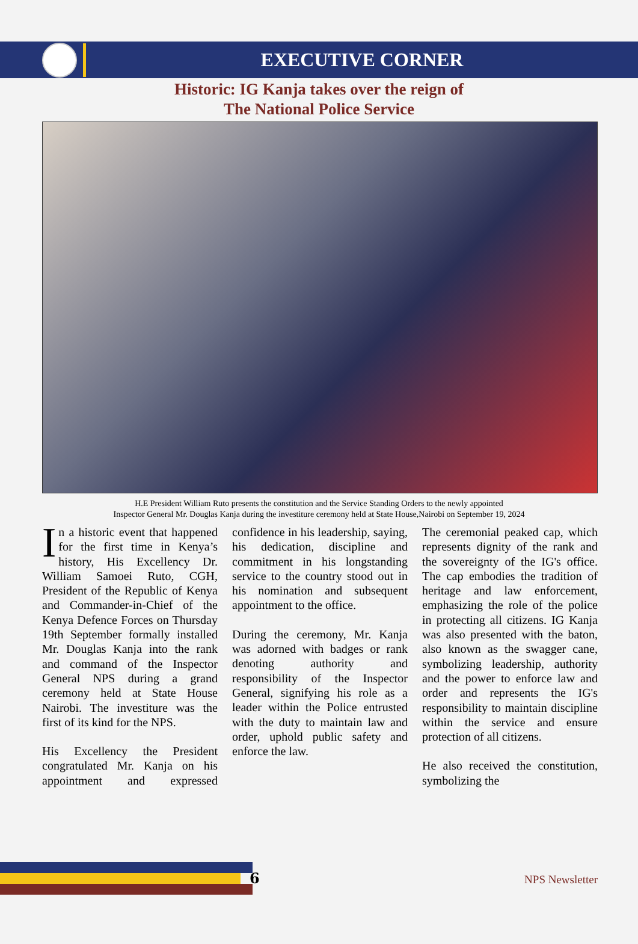EXECUTIVE CORNER
Historic: IG Kanja takes over the reign of
The National Police Service
H.E President William Ruto presents the constitution and the Service Standing Orders to the newly appointed
Inspector General Mr. Douglas Kanja during the investiture ceremony held at State House,Nairobi on September 19, 2024
In a historic event that happened for the first time in Kenya’s history, His Excellency Dr. William Samoei Ruto, CGH, President of the Republic of Kenya and Commander-in-Chief of the Kenya Defence Forces on Thursday 19th September formally installed Mr. Douglas Kanja into the rank and command of the Inspector General NPS during a grand ceremony held at State House Nairobi. The investiture was the first of its kind for the NPS.
His Excellency the President congratulated Mr. Kanja on his appointment and expressed confidence in his leadership, saying, his dedication, discipline and commitment in his longstanding service to the country stood out in his nomination and subsequent appointment to the office.
During the ceremony, Mr. Kanja was adorned with badges or rank denoting authority and responsibility of the Inspector General, signifying his role as a leader within the Police entrusted with the duty to maintain law and order, uphold public safety and enforce the law.
The ceremonial peaked cap, which represents dignity of the rank and the sovereignty of the IG's office. The cap embodies the tradition of heritage and law enforcement, emphasizing the role of the police in protecting all citizens. IG Kanja was also presented with the baton, also known as the swagger cane, symbolizing leadership, authority and the power to enforce law and order and represents the IG's responsibility to maintain discipline within the service and ensure protection of all citizens.
He also received the constitution, symbolizing the
6 NPS Newsletter